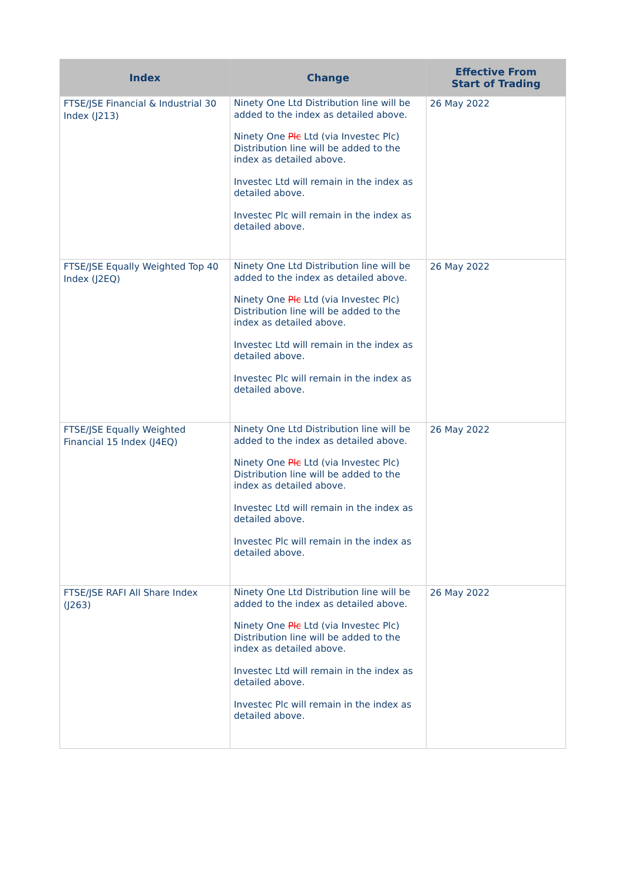| Index | Change | Effective From Start of Trading |
| --- | --- | --- |
| FTSE/JSE Financial & Industrial 30 Index (J213) | Ninety One Ltd Distribution line will be added to the index as detailed above. Ninety One Plc Ltd (via Investec Plc) Distribution line will be added to the index as detailed above. Investec Ltd will remain in the index as detailed above. Investec Plc will remain in the index as detailed above. | 26 May 2022 |
| FTSE/JSE Equally Weighted Top 40 Index (J2EQ) | Ninety One Ltd Distribution line will be added to the index as detailed above. Ninety One Plc Ltd (via Investec Plc) Distribution line will be added to the index as detailed above. Investec Ltd will remain in the index as detailed above. Investec Plc will remain in the index as detailed above. | 26 May 2022 |
| FTSE/JSE Equally Weighted Financial 15 Index (J4EQ) | Ninety One Ltd Distribution line will be added to the index as detailed above. Ninety One Plc Ltd (via Investec Plc) Distribution line will be added to the index as detailed above. Investec Ltd will remain in the index as detailed above. Investec Plc will remain in the index as detailed above. | 26 May 2022 |
| FTSE/JSE RAFI All Share Index (J263) | Ninety One Ltd Distribution line will be added to the index as detailed above. Ninety One Plc Ltd (via Investec Plc) Distribution line will be added to the index as detailed above. Investec Ltd will remain in the index as detailed above. Investec Plc will remain in the index as detailed above. | 26 May 2022 |